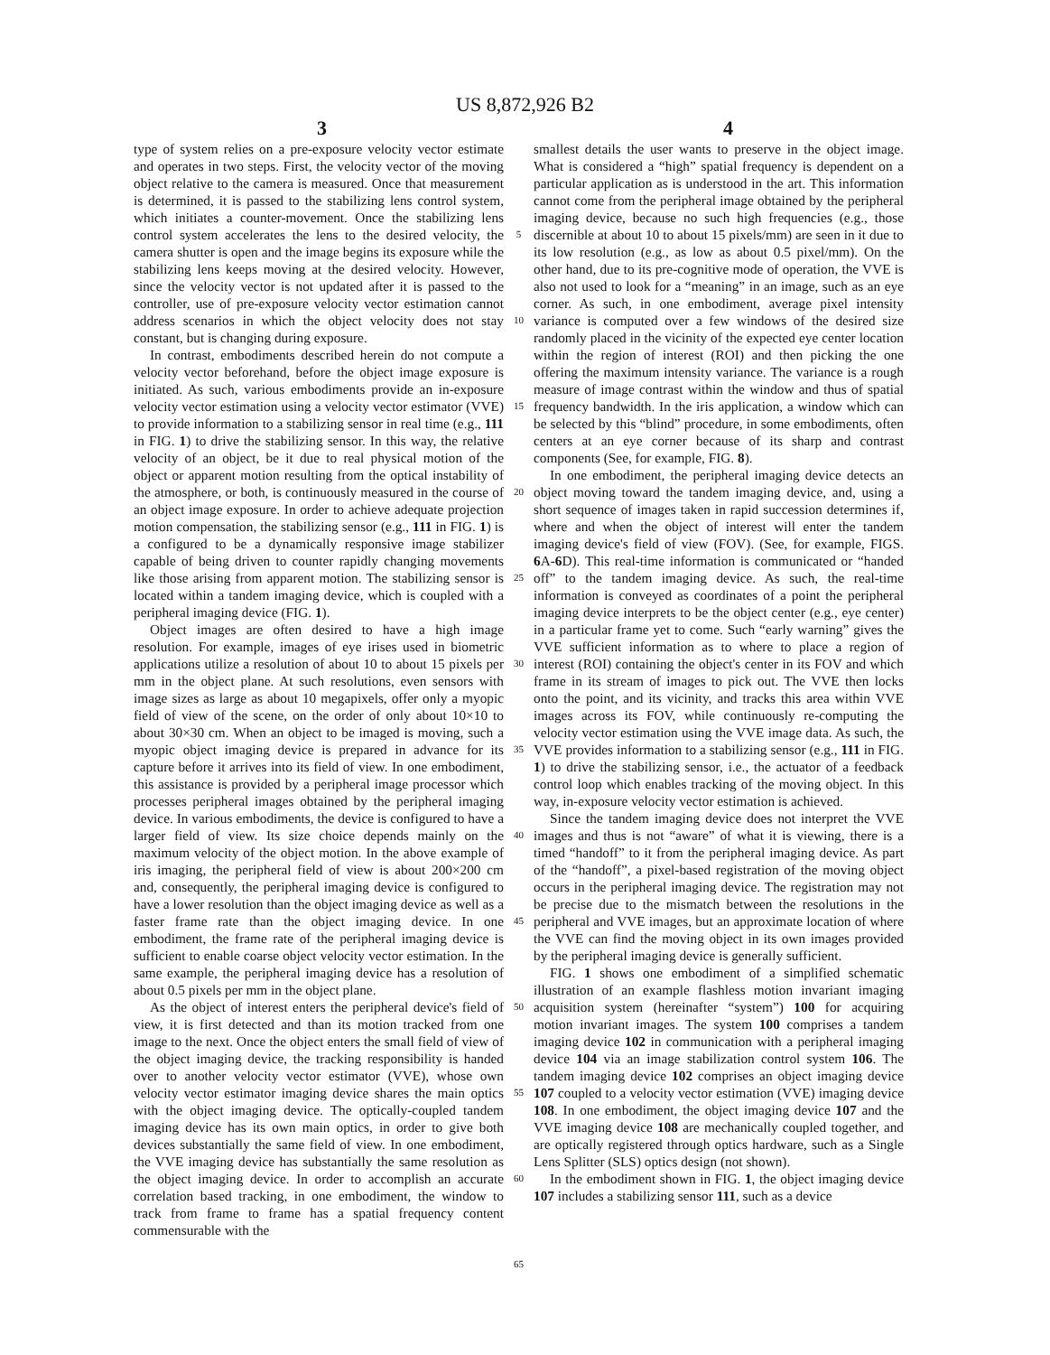US 8,872,926 B2
3 4
type of system relies on a pre-exposure velocity vector estimate and operates in two steps. First, the velocity vector of the moving object relative to the camera is measured. Once that measurement is determined, it is passed to the stabilizing lens control system, which initiates a counter-movement. Once the stabilizing lens control system accelerates the lens to the desired velocity, the camera shutter is open and the image begins its exposure while the stabilizing lens keeps moving at the desired velocity. However, since the velocity vector is not updated after it is passed to the controller, use of pre-exposure velocity vector estimation cannot address scenarios in which the object velocity does not stay constant, but is changing during exposure.
In contrast, embodiments described herein do not compute a velocity vector beforehand, before the object image exposure is initiated. As such, various embodiments provide an in-exposure velocity vector estimation using a velocity vector estimator (VVE) to provide information to a stabilizing sensor in real time (e.g., 111 in FIG. 1) to drive the stabilizing sensor. In this way, the relative velocity of an object, be it due to real physical motion of the object or apparent motion resulting from the optical instability of the atmosphere, or both, is continuously measured in the course of an object image exposure. In order to achieve adequate projection motion compensation, the stabilizing sensor (e.g., 111 in FIG. 1) is a configured to be a dynamically responsive image stabilizer capable of being driven to counter rapidly changing movements like those arising from apparent motion. The stabilizing sensor is located within a tandem imaging device, which is coupled with a peripheral imaging device (FIG. 1).
Object images are often desired to have a high image resolution. For example, images of eye irises used in biometric applications utilize a resolution of about 10 to about 15 pixels per mm in the object plane. At such resolutions, even sensors with image sizes as large as about 10 megapixels, offer only a myopic field of view of the scene, on the order of only about 10×10 to about 30×30 cm. When an object to be imaged is moving, such a myopic object imaging device is prepared in advance for its capture before it arrives into its field of view. In one embodiment, this assistance is provided by a peripheral image processor which processes peripheral images obtained by the peripheral imaging device. In various embodiments, the device is configured to have a larger field of view. Its size choice depends mainly on the maximum velocity of the object motion. In the above example of iris imaging, the peripheral field of view is about 200×200 cm and, consequently, the peripheral imaging device is configured to have a lower resolution than the object imaging device as well as a faster frame rate than the object imaging device. In one embodiment, the frame rate of the peripheral imaging device is sufficient to enable coarse object velocity vector estimation. In the same example, the peripheral imaging device has a resolution of about 0.5 pixels per mm in the object plane.
As the object of interest enters the peripheral device's field of view, it is first detected and than its motion tracked from one image to the next. Once the object enters the small field of view of the object imaging device, the tracking responsibility is handed over to another velocity vector estimator (VVE), whose own velocity vector estimator imaging device shares the main optics with the object imaging device. The optically-coupled tandem imaging device has its own main optics, in order to give both devices substantially the same field of view. In one embodiment, the VVE imaging device has substantially the same resolution as the object imaging device. In order to accomplish an accurate correlation based tracking, in one embodiment, the window to track from frame to frame has a spatial frequency content commensurable with the
5
10
15
20
25
30
35
40
45
50
55
60
65
smallest details the user wants to preserve in the object image. What is considered a “high” spatial frequency is dependent on a particular application as is understood in the art. This information cannot come from the peripheral image obtained by the peripheral imaging device, because no such high frequencies (e.g., those discernible at about 10 to about 15 pixels/mm) are seen in it due to its low resolution (e.g., as low as about 0.5 pixel/mm). On the other hand, due to its pre-cognitive mode of operation, the VVE is also not used to look for a “meaning” in an image, such as an eye corner. As such, in one embodiment, average pixel intensity variance is computed over a few windows of the desired size randomly placed in the vicinity of the expected eye center location within the region of interest (ROI) and then picking the one offering the maximum intensity variance. The variance is a rough measure of image contrast within the window and thus of spatial frequency bandwidth. In the iris application, a window which can be selected by this “blind” procedure, in some embodiments, often centers at an eye corner because of its sharp and contrast components (See, for example, FIG. 8).
In one embodiment, the peripheral imaging device detects an object moving toward the tandem imaging device, and, using a short sequence of images taken in rapid succession determines if, where and when the object of interest will enter the tandem imaging device's field of view (FOV). (See, for example, FIGS. 6 A-6 D). This real-time information is communicated or “handed off” to the tandem imaging device. As such, the real-time information is conveyed as coordinates of a point the peripheral imaging device interprets to be the object center (e.g., eye center) in a particular frame yet to come. Such “early warning” gives the VVE sufficient information as to where to place a region of interest (ROI) containing the object's center in its FOV and which frame in its stream of images to pick out. The VVE then locks onto the point, and its vicinity, and tracks this area within VVE images across its FOV, while continuously re-computing the velocity vector estimation using the VVE image data. As such, the VVE provides information to a stabilizing sensor (e.g., 111 in FIG. 1) to drive the stabilizing sensor, i.e., the actuator of a feedback control loop which enables tracking of the moving object. In this way, in-exposure velocity vector estimation is achieved.
Since the tandem imaging device does not interpret the VVE images and thus is not “aware” of what it is viewing, there is a timed “handoff” to it from the peripheral imaging device. As part of the “handoff”, a pixel-based registration of the moving object occurs in the peripheral imaging device. The registration may not be precise due to the mismatch between the resolutions in the peripheral and VVE images, but an approximate location of where the VVE can find the moving object in its own images provided by the peripheral imaging device is generally sufficient.
FIG. 1 shows one embodiment of a simplified schematic illustration of an example flashless motion invariant imaging acquisition system (hereinafter “system”) 100 for acquiring motion invariant images. The system 100 comprises a tandem imaging device 102 in communication with a peripheral imaging device 104 via an image stabilization control system 106. The tandem imaging device 102 comprises an object imaging device 107 coupled to a velocity vector estimation (VVE) imaging device 108. In one embodiment, the object imaging device 107 and the VVE imaging device 108 are mechanically coupled together, and are optically registered through optics hardware, such as a Single Lens Splitter (SLS) optics design (not shown).
In the embodiment shown in FIG. 1, the object imaging device 107 includes a stabilizing sensor 111, such as a device